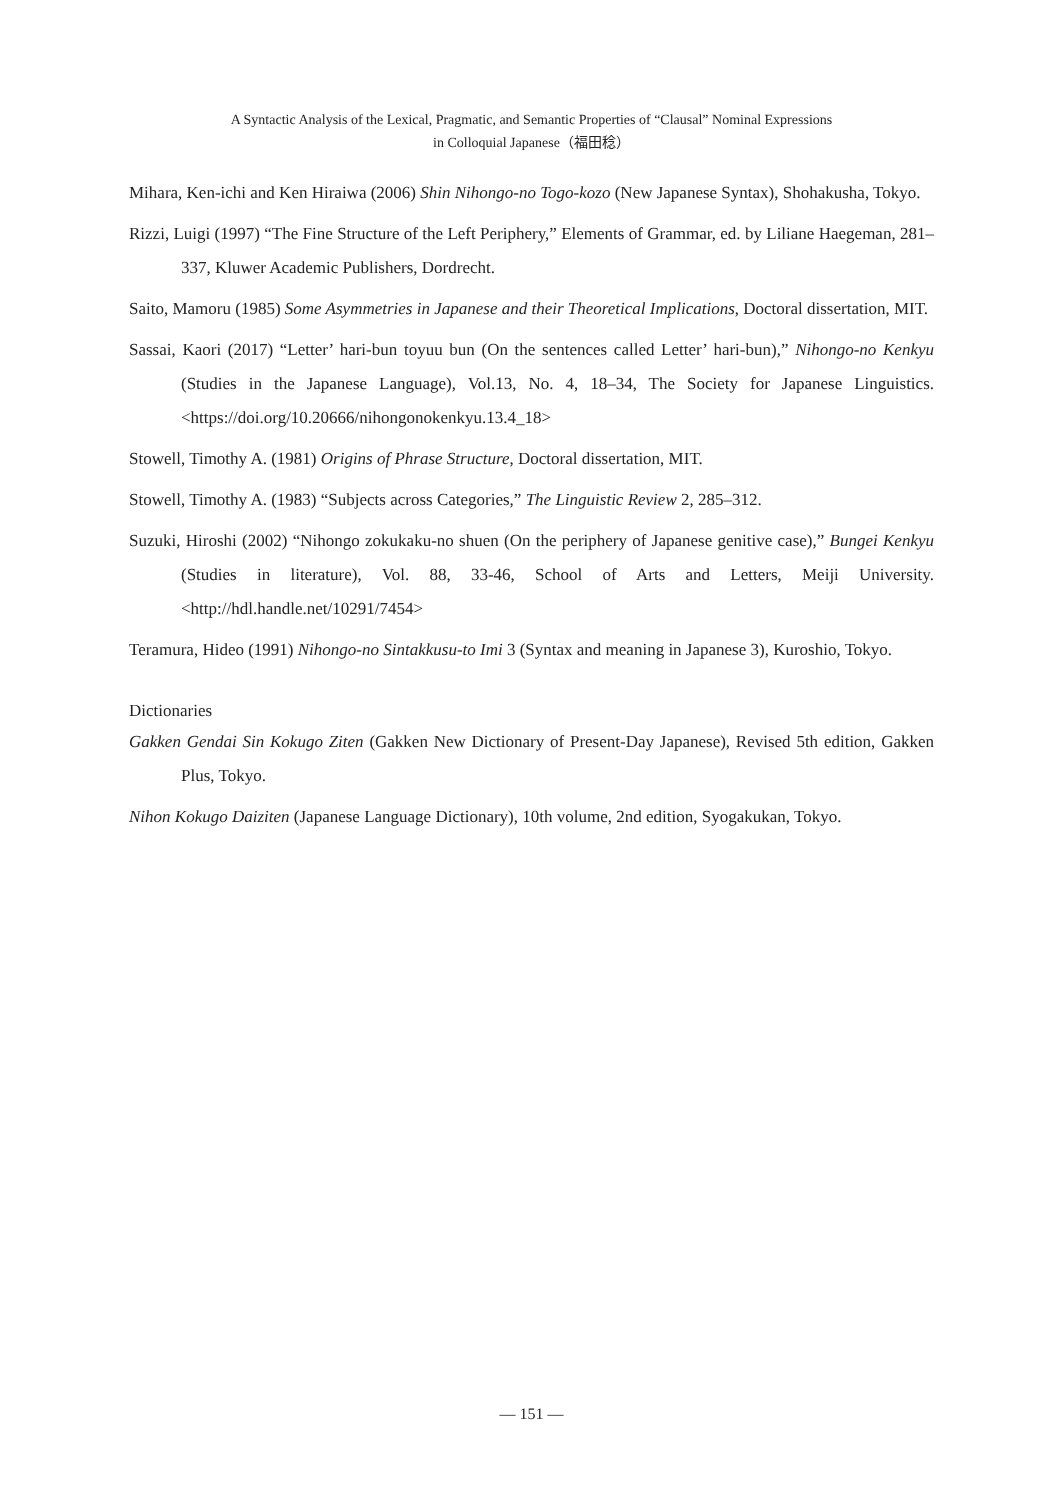A Syntactic Analysis of the Lexical, Pragmatic, and Semantic Properties of “Clausal” Nominal Expressions
in Colloquial Japanese（福田稔）
Mihara, Ken-ichi and Ken Hiraiwa (2006) Shin Nihongo-no Togo-kozo (New Japanese Syntax), Shohakusha, Tokyo.
Rizzi, Luigi (1997) “The Fine Structure of the Left Periphery,” Elements of Grammar, ed. by Liliane Haegeman, 281–337, Kluwer Academic Publishers, Dordrecht.
Saito, Mamoru (1985) Some Asymmetries in Japanese and their Theoretical Implications, Doctoral dissertation, MIT.
Sassai, Kaori (2017) “Letter’ hari-bun toyuu bun (On the sentences called Letter’ hari-bun),” Nihongo-no Kenkyu (Studies in the Japanese Language), Vol.13, No. 4, 18–34, The Society for Japanese Linguistics. <https://doi.org/10.20666/nihongonokenkyu.13.4_18>
Stowell, Timothy A. (1981) Origins of Phrase Structure, Doctoral dissertation, MIT.
Stowell, Timothy A. (1983) “Subjects across Categories,” The Linguistic Review 2, 285–312.
Suzuki, Hiroshi (2002) “Nihongo zokukaku-no shuen (On the periphery of Japanese genitive case),” Bungei Kenkyu (Studies in literature), Vol. 88, 33-46, School of Arts and Letters, Meiji University. <http://hdl.handle.net/10291/7454>
Teramura, Hideo (1991) Nihongo-no Sintakkusu-to Imi 3 (Syntax and meaning in Japanese 3), Kuroshio, Tokyo.
Dictionaries
Gakken Gendai Sin Kokugo Ziten (Gakken New Dictionary of Present-Day Japanese), Revised 5th edition, Gakken Plus, Tokyo.
Nihon Kokugo Daiziten (Japanese Language Dictionary), 10th volume, 2nd edition, Syogakukan, Tokyo.
— 151 —